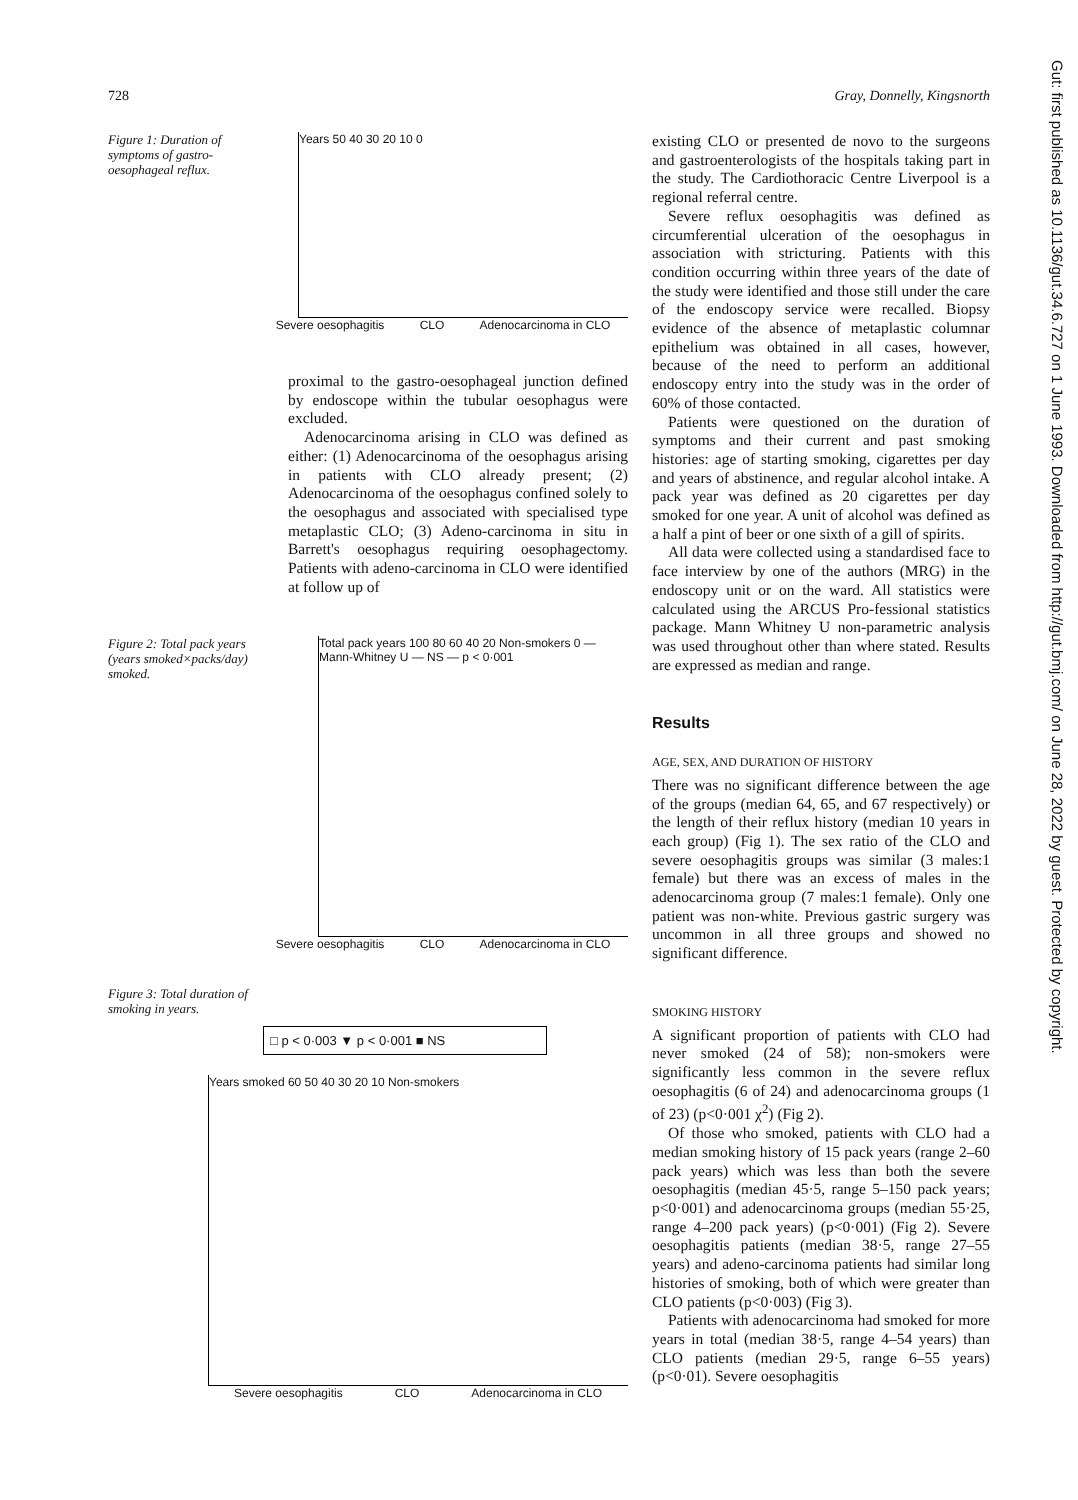728 Gray, Donnelly, Kingsnorth
Figure 1: Duration of symptoms of gastro-oesophageal reflux.
Years 50 40 30 20 10 0
Severe oesophagitis CLO Adenocarcinoma in CLO
proximal to the gastro-oesophageal junction defined by endoscope within the tubular oesophagus were excluded.
Adenocarcinoma arising in CLO was defined as either: (1) Adenocarcinoma of the oesophagus arising in patients with CLO already present; (2) Adenocarcinoma of the oesophagus confined solely to the oesophagus and associated with specialised type metaplastic CLO; (3) Adeno-carcinoma in situ in Barrett's oesophagus requiring oesophagectomy. Patients with adeno-carcinoma in CLO were identified at follow up of
Figure 2: Total pack years (years smoked×packs/day) smoked.
Total pack years 100 80 60 40 20 Non-smokers 0 — Mann-Whitney U — NS — p < 0·001
Severe oesophagitis CLO Adenocarcinoma in CLO
Figure 3: Total duration of smoking in years.
□ p < 0·003 ▼ p < 0·001 ■ NS
Years smoked 60 50 40 30 20 10 Non-smokers
Severe oesophagitis CLO Adenocarcinoma in CLO
existing CLO or presented de novo to the surgeons and gastroenterologists of the hospitals taking part in the study. The Cardiothoracic Centre Liverpool is a regional referral centre.
Severe reflux oesophagitis was defined as circumferential ulceration of the oesophagus in association with stricturing. Patients with this condition occurring within three years of the date of the study were identified and those still under the care of the endoscopy service were recalled. Biopsy evidence of the absence of metaplastic columnar epithelium was obtained in all cases, however, because of the need to perform an additional endoscopy entry into the study was in the order of 60% of those contacted.
Patients were questioned on the duration of symptoms and their current and past smoking histories: age of starting smoking, cigarettes per day and years of abstinence, and regular alcohol intake. A pack year was defined as 20 cigarettes per day smoked for one year. A unit of alcohol was defined as a half a pint of beer or one sixth of a gill of spirits.
All data were collected using a standardised face to face interview by one of the authors (MRG) in the endoscopy unit or on the ward. All statistics were calculated using the ARCUS Pro-fessional statistics package. Mann Whitney U non-parametric analysis was used throughout other than where stated. Results are expressed as median and range.
Results
AGE, SEX, AND DURATION OF HISTORY
There was no significant difference between the age of the groups (median 64, 65, and 67 respectively) or the length of their reflux history (median 10 years in each group) (Fig 1). The sex ratio of the CLO and severe oesophagitis groups was similar (3 males:1 female) but there was an excess of males in the adenocarcinoma group (7 males:1 female). Only one patient was non-white. Previous gastric surgery was uncommon in all three groups and showed no significant difference.
SMOKING HISTORY
A significant proportion of patients with CLO had never smoked (24 of 58); non-smokers were significantly less common in the severe reflux oesophagitis (6 of 24) and adenocarcinoma groups (1 of 23) (p<0·001 χ<sup>2</sup>) (Fig 2).
Of those who smoked, patients with CLO had a median smoking history of 15 pack years (range 2–60 pack years) which was less than both the severe oesophagitis (median 45·5, range 5–150 pack years; p<0·001) and adenocarcinoma groups (median 55·25, range 4–200 pack years) (p<0·001) (Fig 2). Severe oesophagitis patients (median 38·5, range 27–55 years) and adeno-carcinoma patients had similar long histories of smoking, both of which were greater than CLO patients (p<0·003) (Fig 3).
Patients with adenocarcinoma had smoked for more years in total (median 38·5, range 4–54 years) than CLO patients (median 29·5, range 6–55 years) (p<0·01). Severe oesophagitis
Gut: first published as 10.1136/gut.34.6.727 on 1 June 1993. Downloaded from http://gut.bmj.com/ on June 28, 2022 by guest. Protected by copyright.